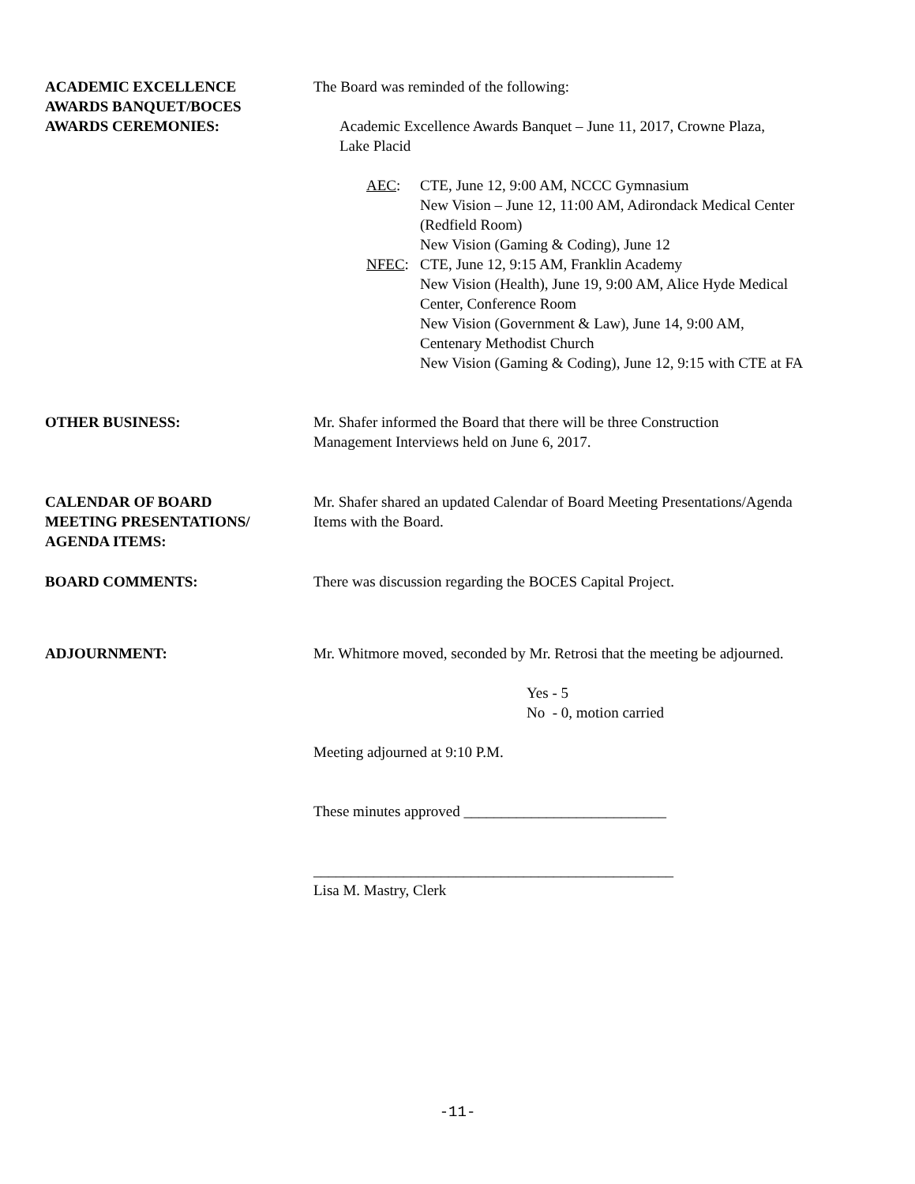ACADEMIC EXCELLENCE
AWARDS BANQUET/BOCES
AWARDS CEREMONIES:
The Board was reminded of the following:
Academic Excellence Awards Banquet – June 11, 2017, Crowne Plaza,
Lake Placid
AEC: CTE, June 12, 9:00 AM, NCCC Gymnasium
New Vision – June 12, 11:00 AM, Adirondack Medical Center
(Redfield Room)
New Vision (Gaming & Coding), June 12
NFEC: CTE, June 12, 9:15 AM, Franklin Academy
New Vision (Health), June 19, 9:00 AM, Alice Hyde Medical
Center, Conference Room
New Vision (Government & Law), June 14, 9:00 AM,
Centenary Methodist Church
New Vision (Gaming & Coding), June 12, 9:15 with CTE at FA
OTHER BUSINESS: Mr. Shafer informed the Board that there will be three Construction
Management Interviews held on June 6, 2017.
CALENDAR OF BOARD
MEETING PRESENTATIONS/
AGENDA ITEMS:
Mr. Shafer shared an updated Calendar of Board Meeting Presentations/Agenda
Items with the Board.
BOARD COMMENTS: There was discussion regarding the BOCES Capital Project.
ADJOURNMENT: Mr. Whitmore moved, seconded by Mr. Retrosi that the meeting be adjourned.
Yes - 5
No - 0, motion carried
Meeting adjourned at 9:10 P.M.
These minutes approved ___________________________
________________________________________________
Lisa M. Mastry, Clerk
-11-